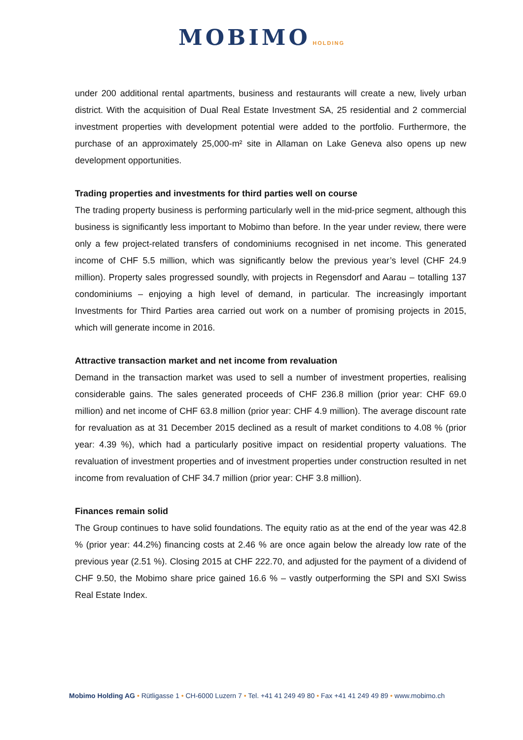MOBIMO HOLDING
under 200 additional rental apartments, business and restaurants will create a new, lively urban district. With the acquisition of Dual Real Estate Investment SA, 25 residential and 2 commercial investment properties with development potential were added to the portfolio. Furthermore, the purchase of an approximately 25,000-m² site in Allaman on Lake Geneva also opens up new development opportunities.
Trading properties and investments for third parties well on course
The trading property business is performing particularly well in the mid-price segment, although this business is significantly less important to Mobimo than before. In the year under review, there were only a few project-related transfers of condominiums recognised in net income. This generated income of CHF 5.5 million, which was significantly below the previous year’s level (CHF 24.9 million). Property sales progressed soundly, with projects in Regensdorf and Aarau – totalling 137 condominiums – enjoying a high level of demand, in particular. The increasingly important Investments for Third Parties area carried out work on a number of promising projects in 2015, which will generate income in 2016.
Attractive transaction market and net income from revaluation
Demand in the transaction market was used to sell a number of investment properties, realising considerable gains. The sales generated proceeds of CHF 236.8 million (prior year: CHF 69.0 million) and net income of CHF 63.8 million (prior year: CHF 4.9 million). The average discount rate for revaluation as at 31 December 2015 declined as a result of market conditions to 4.08 % (prior year: 4.39 %), which had a particularly positive impact on residential property valuations. The revaluation of investment properties and of investment properties under construction resulted in net income from revaluation of CHF 34.7 million (prior year: CHF 3.8 million).
Finances remain solid
The Group continues to have solid foundations. The equity ratio as at the end of the year was 42.8 % (prior year: 44.2%) financing costs at 2.46 % are once again below the already low rate of the previous year (2.51 %). Closing 2015 at CHF 222.70, and adjusted for the payment of a dividend of CHF 9.50, the Mobimo share price gained 16.6 % – vastly outperforming the SPI and SXI Swiss Real Estate Index.
Mobimo Holding AG • Rütligasse 1 • CH-6000 Luzern 7 • Tel. +41 41 249 49 80 • Fax +41 41 249 49 89 • www.mobimo.ch